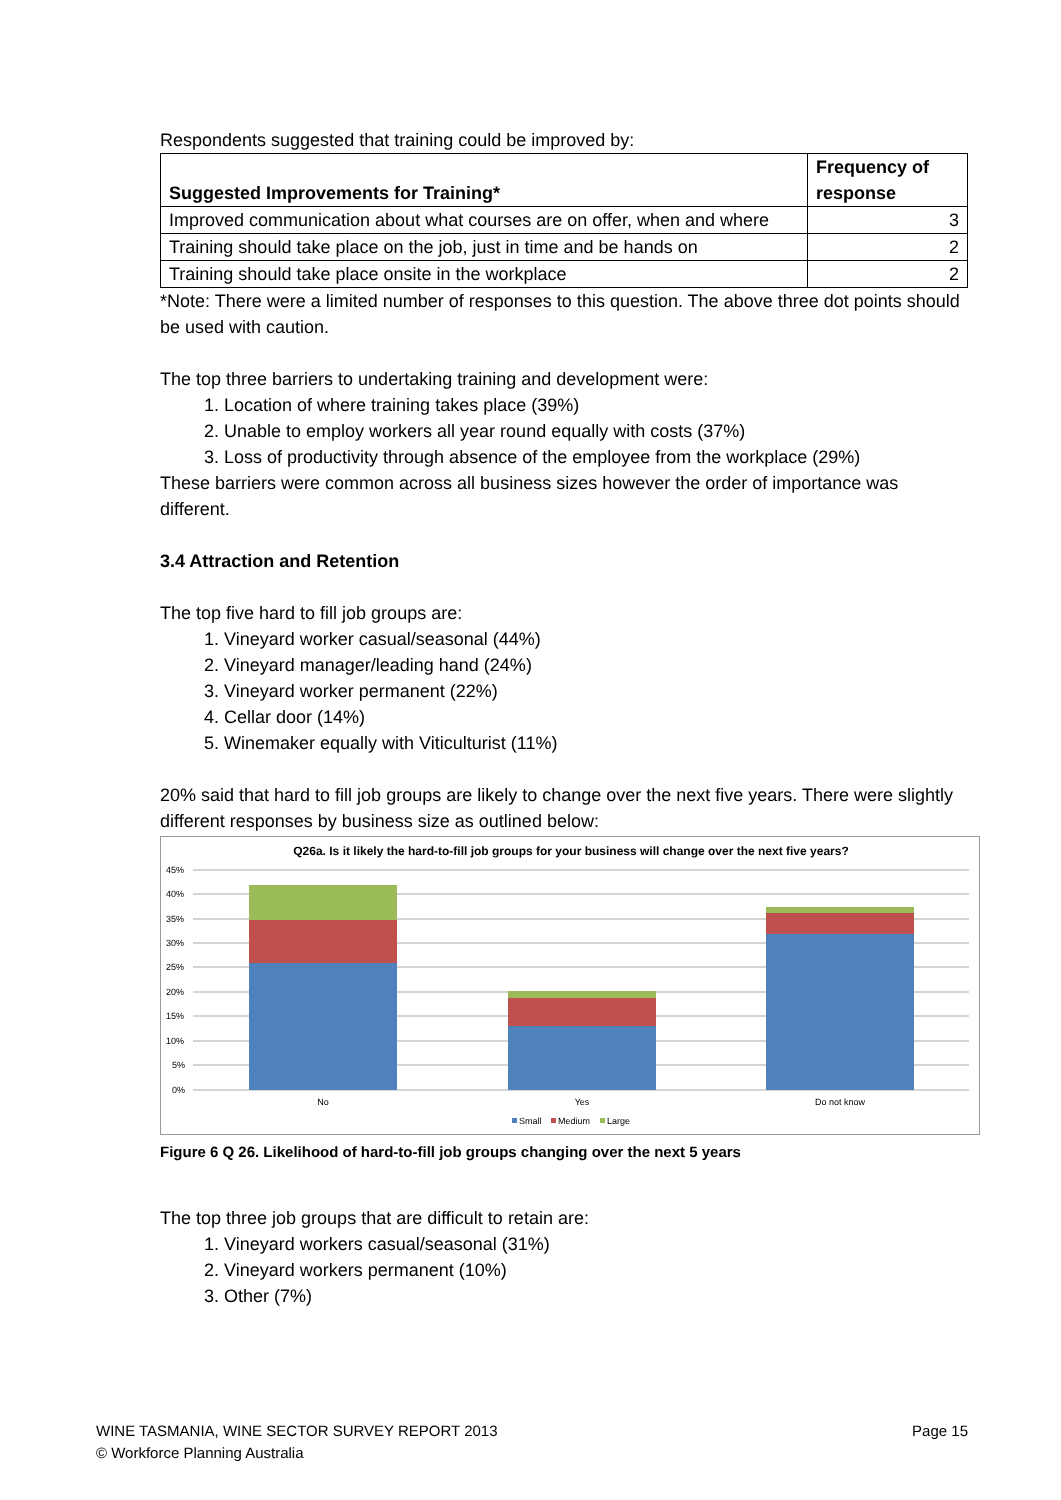Respondents suggested that training could be improved by:
| Suggested Improvements for Training* | Frequency of response |
| --- | --- |
| Improved communication about what courses are on offer, when and where | 3 |
| Training should take place on the job, just in time and be hands on | 2 |
| Training should take place onsite in the workplace | 2 |
*Note: There were a limited number of responses to this question. The above three dot points should be used with caution.
The top three barriers to undertaking training and development were:
1. Location of where training takes place (39%)
2. Unable to employ workers all year round equally with costs (37%)
3. Loss of productivity through absence of the employee from the workplace (29%)
These barriers were common across all business sizes however the order of importance was different.
3.4 Attraction and Retention
The top five hard to fill job groups are:
1. Vineyard worker casual/seasonal (44%)
2. Vineyard manager/leading hand (24%)
3. Vineyard worker permanent (22%)
4. Cellar door (14%)
5. Winemaker equally with Viticulturist (11%)
20% said that hard to fill job groups are likely to change over the next five years. There were slightly different responses by business size as outlined below:
Q26a. Is it likely the hard-to-fill job groups for your business will change over the next five years?
45%
40%
35%
30%
25%
20%
15%
10%
5%
0%
No
Yes
Do not know
Small
Medium
Large
Figure 6 Q 26. Likelihood of hard-to-fill job groups changing over the next 5 years
The top three job groups that are difficult to retain are:
1. Vineyard workers casual/seasonal (31%)
2. Vineyard workers permanent (10%)
3. Other (7%)
WINE TASMANIA, WINE SECTOR SURVEY REPORT 2013 Page 15
© Workforce Planning Australia